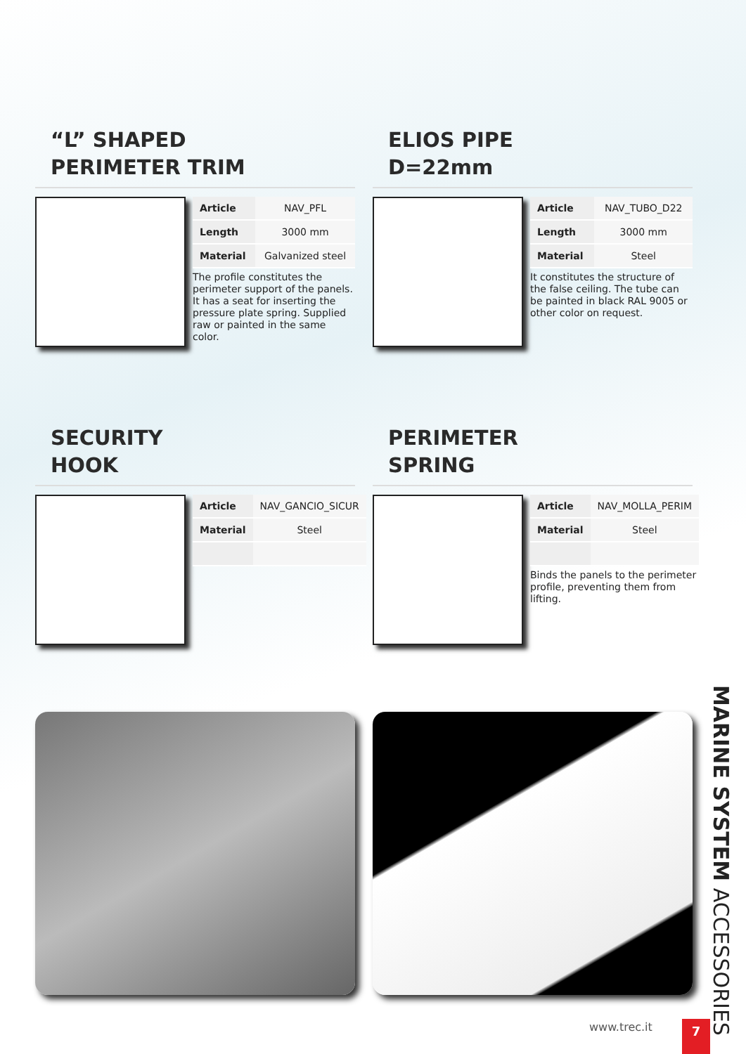“L” SHAPED
PERIMETER TRIM
| Article | NAV_PFL |
| Length | 3000 mm |
| Material | Galvanized steel |
The profile constitutes the perimeter support of the panels. It has a seat for inserting the pressure plate spring. Supplied raw or painted in the same color.
ELIOS PIPE
D=22mm
| Article | NAV_TUBO_D22 |
| Length | 3000 mm |
| Material | Steel |
It constitutes the structure of the false ceiling. The tube can be painted in black RAL 9005 or other color on request.
SECURITY
HOOK
| Article | NAV_GANCIO_SICUR |
| Material | Steel |
PERIMETER
SPRING
| Article | NAV_MOLLA_PERIM |
| Material | Steel |
Binds the panels to the perimeter profile, preventing them from lifting.
MARINE SYSTEM ACCESSORIES
www.trec.it 7